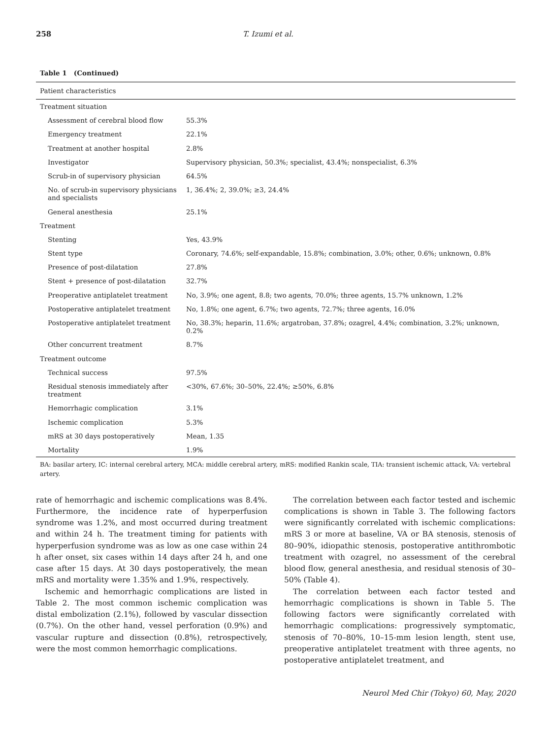258 T. Izumi et al.
Table 1 (Continued)
| Patient characteristics | |
| --- | --- |
| Treatment situation | |
| Assessment of cerebral blood flow | 55.3% |
| Emergency treatment | 22.1% |
| Treatment at another hospital | 2.8% |
| Investigator | Supervisory physician, 50.3%; specialist, 43.4%; nonspecialist, 6.3% |
| Scrub-in of supervisory physician | 64.5% |
| No. of scrub-in supervisory physicians and specialists | 1, 36.4%; 2, 39.0%; ≥3, 24.4% |
| General anesthesia | 25.1% |
| Treatment | |
| Stenting | Yes, 43.9% |
| Stent type | Coronary, 74.6%; self-expandable, 15.8%; combination, 3.0%; other, 0.6%; unknown, 0.8% |
| Presence of post-dilatation | 27.8% |
| Stent + presence of post-dilatation | 32.7% |
| Preoperative antiplatelet treatment | No, 3.9%; one agent, 8.8; two agents, 70.0%; three agents, 15.7% unknown, 1.2% |
| Postoperative antiplatelet treatment | No, 1.8%; one agent, 6.7%; two agents, 72.7%; three agents, 16.0% |
| Postoperative antiplatelet treatment | No, 38.3%; heparin, 11.6%; argatroban, 37.8%; ozagrel, 4.4%; combination, 3.2%; unknown, 0.2% |
| Other concurrent treatment | 8.7% |
| Treatment outcome | |
| Technical success | 97.5% |
| Residual stenosis immediately after treatment | <30%, 67.6%; 30–50%, 22.4%; ≥50%, 6.8% |
| Hemorrhagic complication | 3.1% |
| Ischemic complication | 5.3% |
| mRS at 30 days postoperatively | Mean, 1.35 |
| Mortality | 1.9% |
BA: basilar artery, IC: internal cerebral artery, MCA: middle cerebral artery, mRS: modified Rankin scale, TIA: transient ischemic attack, VA: vertebral artery.
rate of hemorrhagic and ischemic complications was 8.4%. Furthermore, the incidence rate of hyperperfusion syndrome was 1.2%, and most occurred during treatment and within 24 h. The treatment timing for patients with hyperperfusion syndrome was as low as one case within 24 h after onset, six cases within 14 days after 24 h, and one case after 15 days. At 30 days postoperatively, the mean mRS and mortality were 1.35% and 1.9%, respectively.
Ischemic and hemorrhagic complications are listed in Table 2. The most common ischemic complication was distal embolization (2.1%), followed by vascular dissection (0.7%). On the other hand, vessel perforation (0.9%) and vascular rupture and dissection (0.8%), retrospectively, were the most common hemorrhagic complications.
The correlation between each factor tested and ischemic complications is shown in Table 3. The following factors were significantly correlated with ischemic complications: mRS 3 or more at baseline, VA or BA stenosis, stenosis of 80–90%, idiopathic stenosis, postoperative antithrombotic treatment with ozagrel, no assessment of the cerebral blood flow, general anesthesia, and residual stenosis of 30–50% (Table 4).
The correlation between each factor tested and hemorrhagic complications is shown in Table 5. The following factors were significantly correlated with hemorrhagic complications: progressively symptomatic, stenosis of 70–80%, 10–15-mm lesion length, stent use, preoperative antiplatelet treatment with three agents, no postoperative antiplatelet treatment, and
Neurol Med Chir (Tokyo) 60, May, 2020